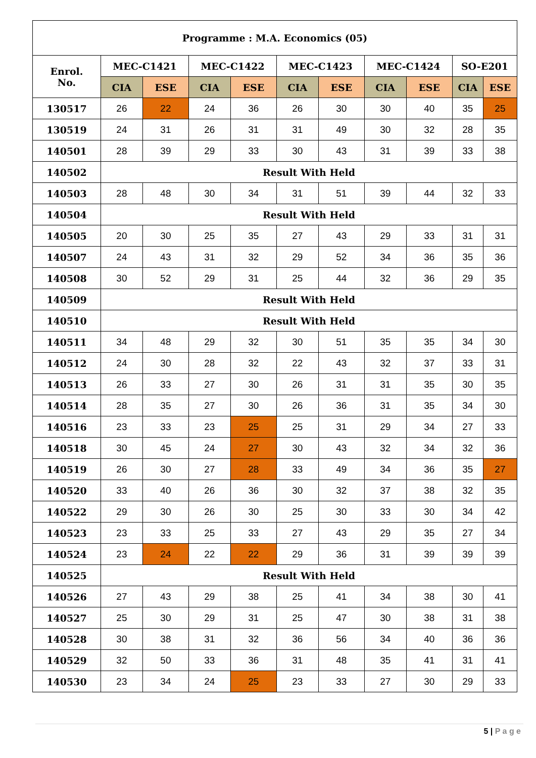| Programme : M.A. Economics (05) | | | | | | | | | | |
| --- | --- | --- | --- | --- | --- | --- | --- | --- | --- | --- |
| Enrol. No. | MEC-C1421 | | MEC-C1422 | | MEC-C1423 | | MEC-C1424 | | SO-E201 | |
| | CIA | ESE | CIA | ESE | CIA | ESE | CIA | ESE | CIA | ESE |
| 130517 | 26 | 22 | 24 | 36 | 26 | 30 | 30 | 40 | 35 | 25 |
| 130519 | 24 | 31 | 26 | 31 | 31 | 49 | 30 | 32 | 28 | 35 |
| 140501 | 28 | 39 | 29 | 33 | 30 | 43 | 31 | 39 | 33 | 38 |
| 140502 | Result With Held | | | | | | | | | |
| 140503 | 28 | 48 | 30 | 34 | 31 | 51 | 39 | 44 | 32 | 33 |
| 140504 | Result With Held | | | | | | | | | |
| 140505 | 20 | 30 | 25 | 35 | 27 | 43 | 29 | 33 | 31 | 31 |
| 140507 | 24 | 43 | 31 | 32 | 29 | 52 | 34 | 36 | 35 | 36 |
| 140508 | 30 | 52 | 29 | 31 | 25 | 44 | 32 | 36 | 29 | 35 |
| 140509 | Result With Held | | | | | | | | | |
| 140510 | Result With Held | | | | | | | | | |
| 140511 | 34 | 48 | 29 | 32 | 30 | 51 | 35 | 35 | 34 | 30 |
| 140512 | 24 | 30 | 28 | 32 | 22 | 43 | 32 | 37 | 33 | 31 |
| 140513 | 26 | 33 | 27 | 30 | 26 | 31 | 31 | 35 | 30 | 35 |
| 140514 | 28 | 35 | 27 | 30 | 26 | 36 | 31 | 35 | 34 | 30 |
| 140516 | 23 | 33 | 23 | 25 | 25 | 31 | 29 | 34 | 27 | 33 |
| 140518 | 30 | 45 | 24 | 27 | 30 | 43 | 32 | 34 | 32 | 36 |
| 140519 | 26 | 30 | 27 | 28 | 33 | 49 | 34 | 36 | 35 | 27 |
| 140520 | 33 | 40 | 26 | 36 | 30 | 32 | 37 | 38 | 32 | 35 |
| 140522 | 29 | 30 | 26 | 30 | 25 | 30 | 33 | 30 | 34 | 42 |
| 140523 | 23 | 33 | 25 | 33 | 27 | 43 | 29 | 35 | 27 | 34 |
| 140524 | 23 | 24 | 22 | 22 | 29 | 36 | 31 | 39 | 39 | 39 |
| 140525 | Result With Held | | | | | | | | | |
| 140526 | 27 | 43 | 29 | 38 | 25 | 41 | 34 | 38 | 30 | 41 |
| 140527 | 25 | 30 | 29 | 31 | 25 | 47 | 30 | 38 | 31 | 38 |
| 140528 | 30 | 38 | 31 | 32 | 36 | 56 | 34 | 40 | 36 | 36 |
| 140529 | 32 | 50 | 33 | 36 | 31 | 48 | 35 | 41 | 31 | 41 |
| 140530 | 23 | 34 | 24 | 25 | 23 | 33 | 27 | 30 | 29 | 33 |
5 | P a g e